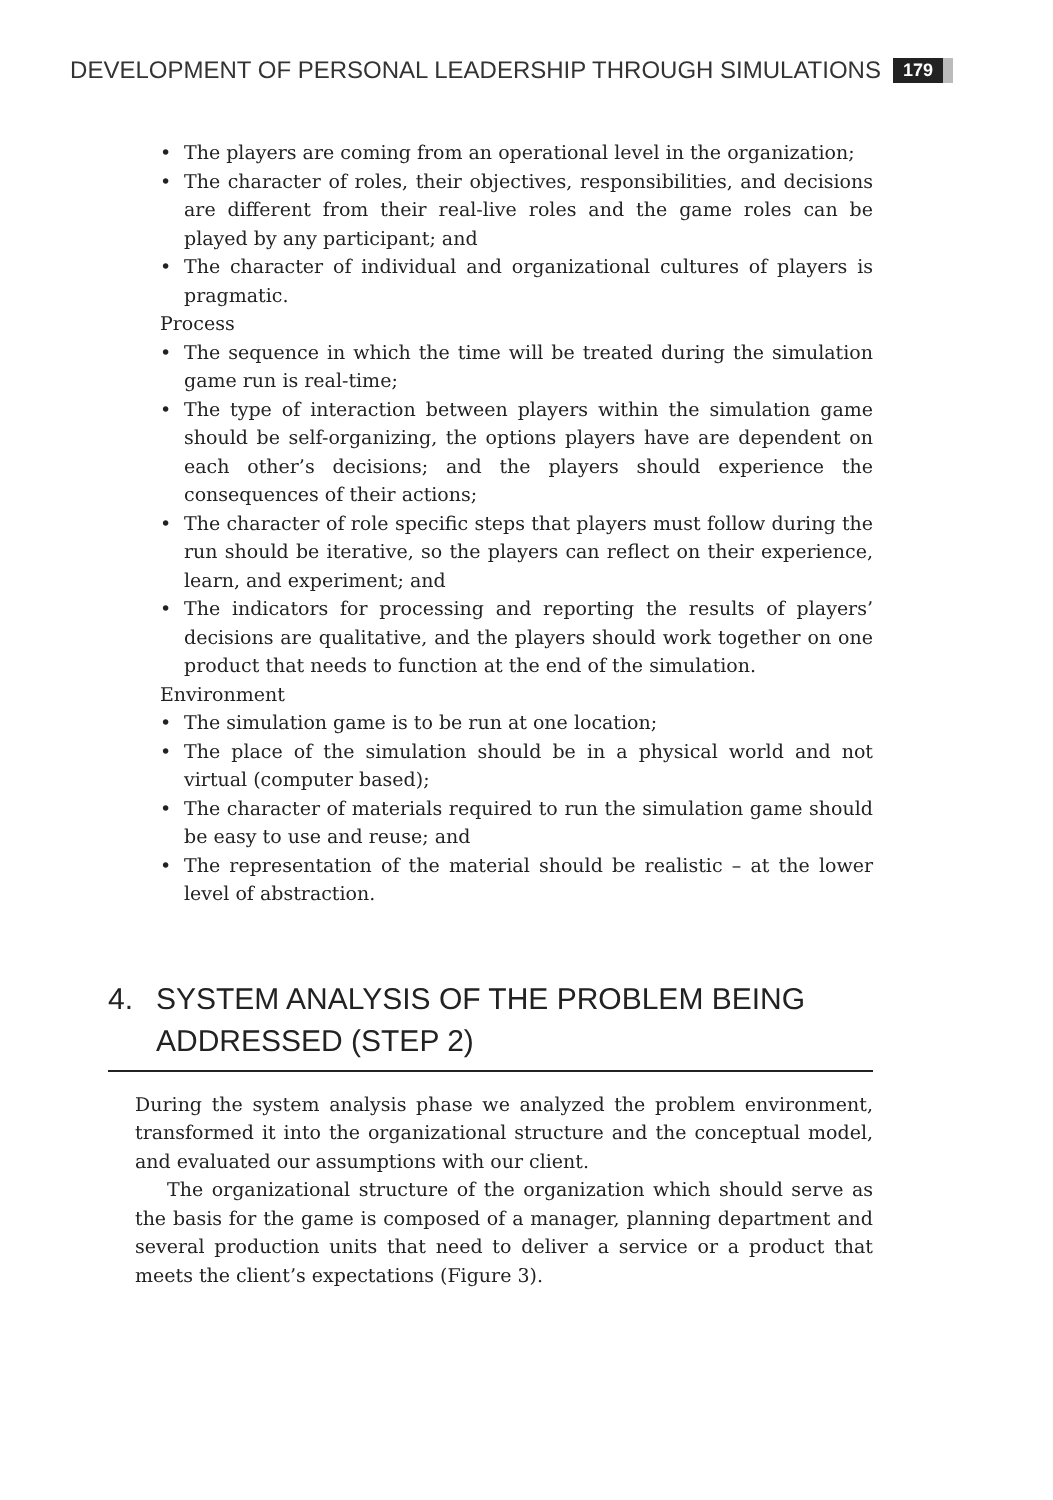DEVELOPMENT OF PERSONAL LEADERSHIP THROUGH SIMULATIONS 179
• The players are coming from an operational level in the organization;
• The character of roles, their objectives, responsibilities, and decisions are different from their real-live roles and the game roles can be played by any participant; and
• The character of individual and organizational cultures of players is pragmatic.
Process
• The sequence in which the time will be treated during the simulation game run is real-time;
• The type of interaction between players within the simulation game should be self-organizing, the options players have are dependent on each other’s decisions; and the players should experience the consequences of their actions;
• The character of role specific steps that players must follow during the run should be iterative, so the players can reflect on their experience, learn, and experiment; and
• The indicators for processing and reporting the results of players’ decisions are qualitative, and the players should work together on one product that needs to function at the end of the simulation.
Environment
• The simulation game is to be run at one location;
• The place of the simulation should be in a physical world and not virtual (computer based);
• The character of materials required to run the simulation game should be easy to use and reuse; and
• The representation of the material should be realistic – at the lower level of abstraction.
4. SYSTEM ANALYSIS OF THE PROBLEM BEING ADDRESSED (STEP 2)
During the system analysis phase we analyzed the problem environment, transformed it into the organizational structure and the conceptual model, and evaluated our assumptions with our client.
The organizational structure of the organization which should serve as the basis for the game is composed of a manager, planning department and several production units that need to deliver a service or a product that meets the client’s expectations (Figure 3).